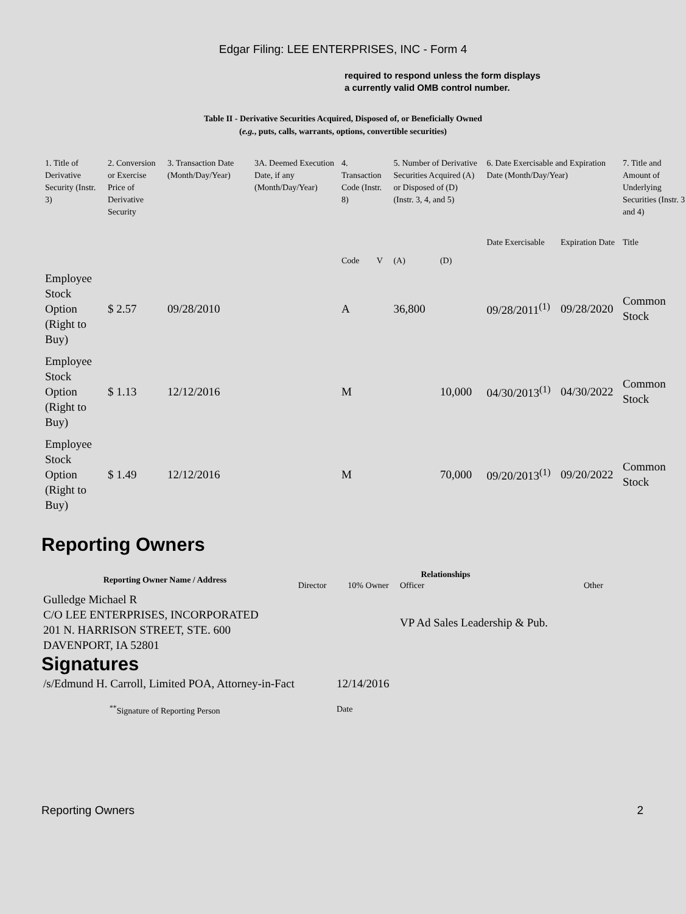Edgar Filing: LEE ENTERPRISES, INC - Form 4
required to respond unless the form displays a currently valid OMB control number.
Table II - Derivative Securities Acquired, Disposed of, or Beneficially Owned
(e.g., puts, calls, warrants, options, convertible securities)
| 1. Title of Derivative Security (Instr. 3) | 2. Conversion or Exercise Price of Derivative Security | 3. Transaction Date (Month/Day/Year) | 3A. Deemed Execution Date, if any (Month/Day/Year) | 4. Transaction Code (Instr. 8) | | 5. Number of Derivative Securities Acquired (A) or Disposed of (D) (Instr. 3, 4, and 5) | | 6. Date Exercisable and Expiration Date (Month/Day/Year) | | 7. Title and Amount of Underlying Securities (Instr. 3 and 4) |
| --- | --- | --- | --- | --- | --- | --- | --- | --- | --- | --- |
| | | | | Code | V | (A) | (D) | Date Exercisable | Expiration Date | Title |
| Employee Stock Option (Right to Buy) | $ 2.57 | 09/28/2010 | | A | | 36,800 | | 09/28/2011<sup>(1)</sup> | 09/28/2020 | Common Stock |
| Employee Stock Option (Right to Buy) | $ 1.13 | 12/12/2016 | | M | | | 10,000 | 04/30/2013<sup>(1)</sup> | 04/30/2022 | Common Stock |
| Employee Stock Option (Right to Buy) | $ 1.49 | 12/12/2016 | | M | | | 70,000 | 09/20/2013<sup>(1)</sup> | 09/20/2022 | Common Stock |
Reporting Owners
| Reporting Owner Name / Address | Relationships | | | |
| --- | --- | --- | --- | --- |
| | Director | 10% Owner | Officer | Other |
| Gulledge Michael R C/O LEE ENTERPRISES, INCORPORATED 201 N. HARRISON STREET, STE. 600 DAVENPORT, IA 52801 | | | VP Ad Sales Leadership & Pub. | |
Signatures
| /s/Edmund H. Carroll, Limited POA, Attorney-in-Fact | 12/14/2016 |
| <sup>**</sup> Signature of Reporting Person | Date |
Reporting Owners 2